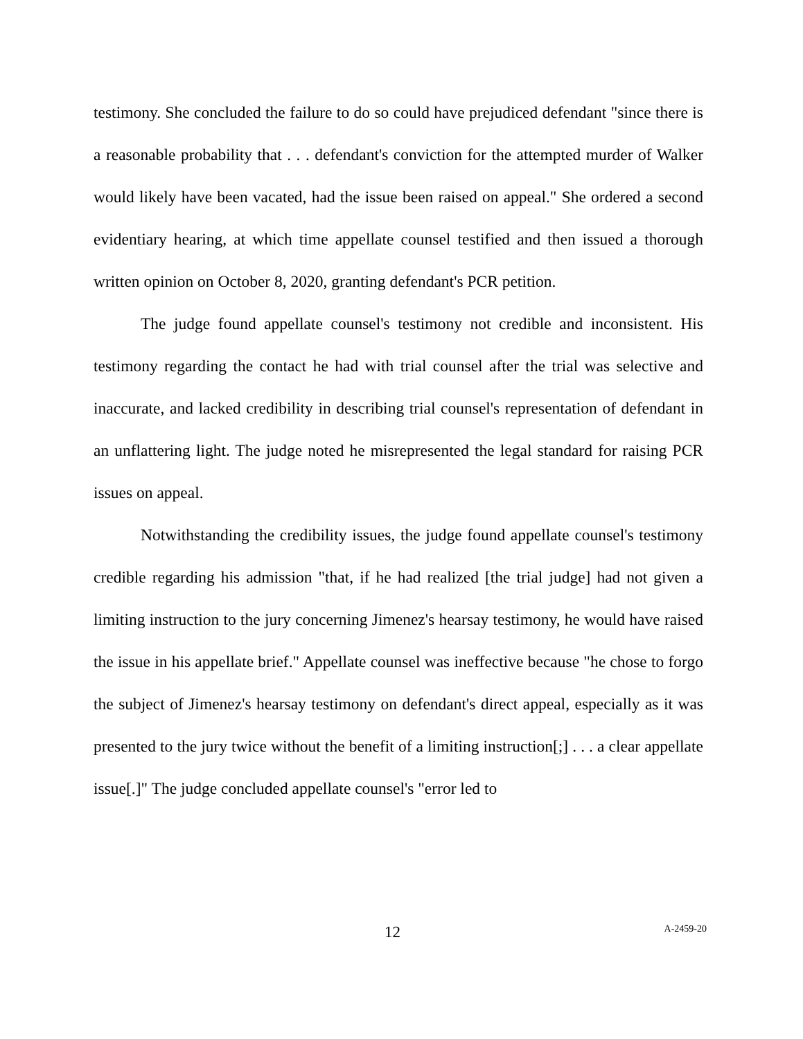testimony. She concluded the failure to do so could have prejudiced defendant "since there is a reasonable probability that . . . defendant's conviction for the attempted murder of Walker would likely have been vacated, had the issue been raised on appeal." She ordered a second evidentiary hearing, at which time appellate counsel testified and then issued a thorough written opinion on October 8, 2020, granting defendant's PCR petition.
The judge found appellate counsel's testimony not credible and inconsistent. His testimony regarding the contact he had with trial counsel after the trial was selective and inaccurate, and lacked credibility in describing trial counsel's representation of defendant in an unflattering light. The judge noted he misrepresented the legal standard for raising PCR issues on appeal.
Notwithstanding the credibility issues, the judge found appellate counsel's testimony credible regarding his admission "that, if he had realized [the trial judge] had not given a limiting instruction to the jury concerning Jimenez's hearsay testimony, he would have raised the issue in his appellate brief." Appellate counsel was ineffective because "he chose to forgo the subject of Jimenez's hearsay testimony on defendant's direct appeal, especially as it was presented to the jury twice without the benefit of a limiting instruction[;] . . . a clear appellate issue[.]" The judge concluded appellate counsel's "error led to
12 A-2459-20